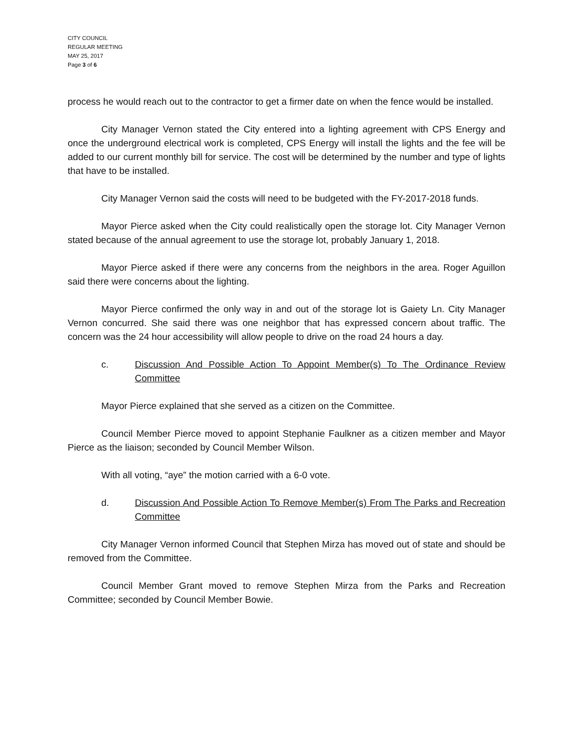CITY COUNCIL
REGULAR MEETING
MAY 25, 2017
Page 3 of 6
process he would reach out to the contractor to get a firmer date on when the fence would be installed.
City Manager Vernon stated the City entered into a lighting agreement with CPS Energy and once the underground electrical work is completed, CPS Energy will install the lights and the fee will be added to our current monthly bill for service. The cost will be determined by the number and type of lights that have to be installed.
City Manager Vernon said the costs will need to be budgeted with the FY-2017-2018 funds.
Mayor Pierce asked when the City could realistically open the storage lot. City Manager Vernon stated because of the annual agreement to use the storage lot, probably January 1, 2018.
Mayor Pierce asked if there were any concerns from the neighbors in the area. Roger Aguillon said there were concerns about the lighting.
Mayor Pierce confirmed the only way in and out of the storage lot is Gaiety Ln. City Manager Vernon concurred. She said there was one neighbor that has expressed concern about traffic. The concern was the 24 hour accessibility will allow people to drive on the road 24 hours a day.
c. Discussion And Possible Action To Appoint Member(s) To The Ordinance Review Committee
Mayor Pierce explained that she served as a citizen on the Committee.
Council Member Pierce moved to appoint Stephanie Faulkner as a citizen member and Mayor Pierce as the liaison; seconded by Council Member Wilson.
With all voting, “aye” the motion carried with a 6-0 vote.
d. Discussion And Possible Action To Remove Member(s) From The Parks and Recreation Committee
City Manager Vernon informed Council that Stephen Mirza has moved out of state and should be removed from the Committee.
Council Member Grant moved to remove Stephen Mirza from the Parks and Recreation Committee; seconded by Council Member Bowie.